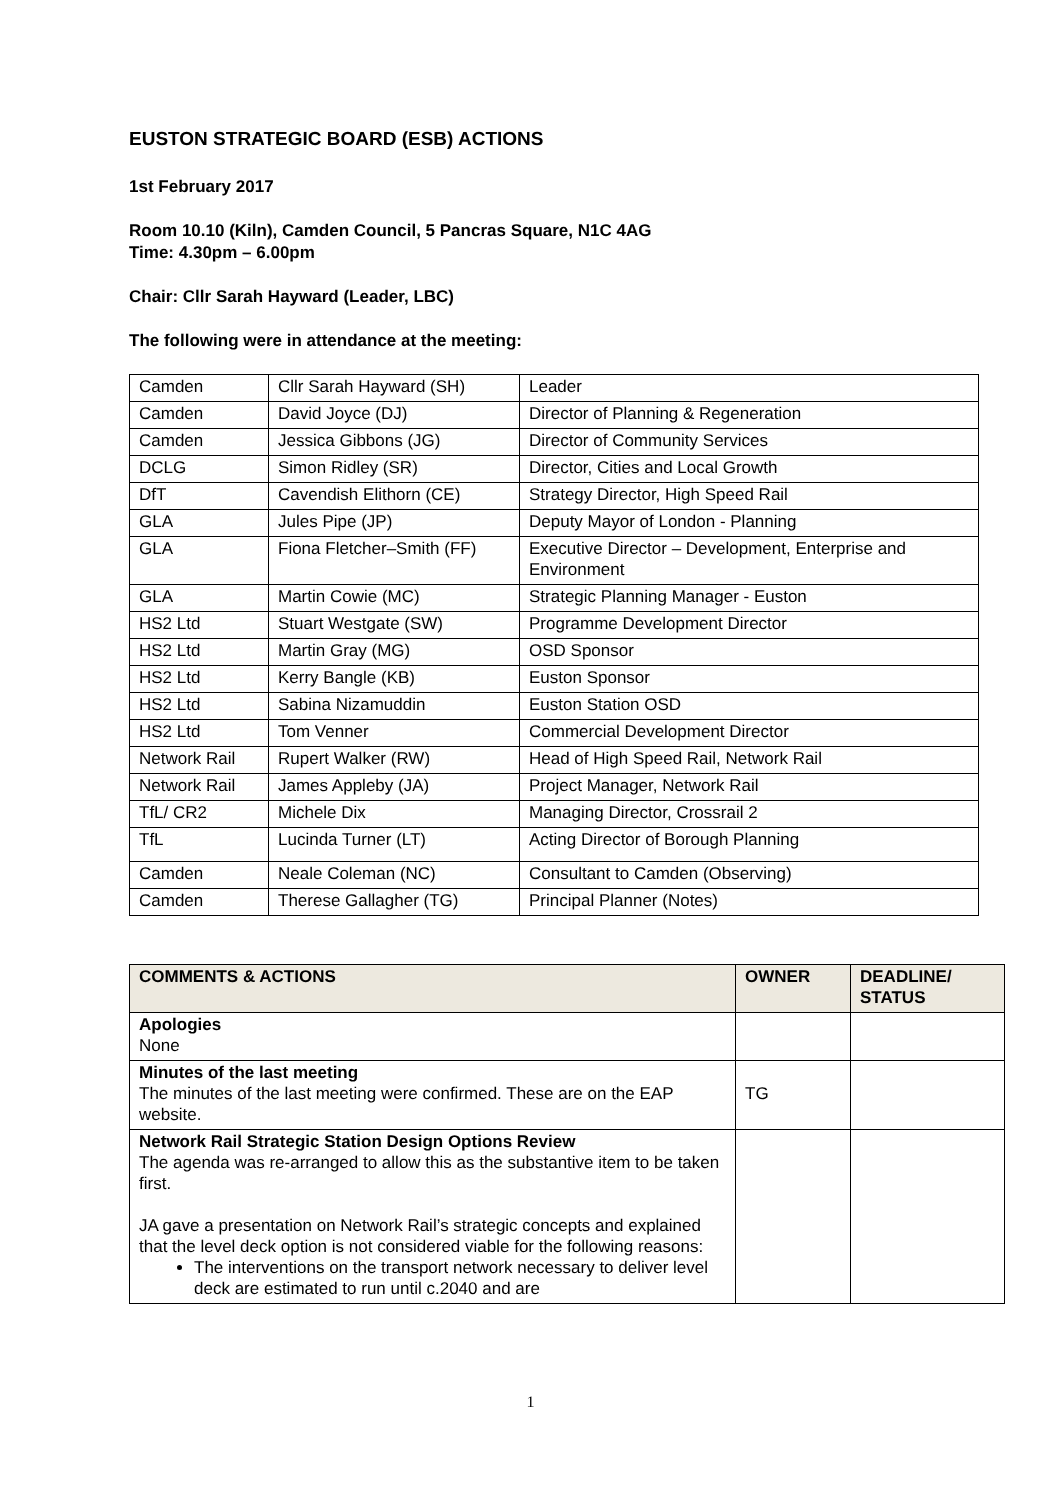EUSTON STRATEGIC BOARD (ESB) ACTIONS
1st February 2017
Room 10.10 (Kiln), Camden Council, 5 Pancras Square, N1C 4AG
Time: 4.30pm – 6.00pm
Chair: Cllr Sarah Hayward (Leader, LBC)
The following were in attendance at the meeting:
| Camden | Cllr Sarah Hayward (SH) | Leader |
| Camden | David Joyce (DJ) | Director of Planning & Regeneration |
| Camden | Jessica Gibbons (JG) | Director of Community Services |
| DCLG | Simon Ridley (SR) | Director, Cities and Local Growth |
| DfT | Cavendish Elithorn (CE) | Strategy Director, High Speed Rail |
| GLA | Jules Pipe (JP) | Deputy Mayor of London - Planning |
| GLA | Fiona Fletcher–Smith (FF) | Executive Director – Development, Enterprise and Environment |
| GLA | Martin Cowie (MC) | Strategic Planning Manager - Euston |
| HS2 Ltd | Stuart Westgate (SW) | Programme Development Director |
| HS2 Ltd | Martin Gray (MG) | OSD Sponsor |
| HS2 Ltd | Kerry Bangle (KB) | Euston Sponsor |
| HS2 Ltd | Sabina Nizamuddin | Euston Station OSD |
| HS2 Ltd | Tom Venner | Commercial Development Director |
| Network Rail | Rupert Walker (RW) | Head of High Speed Rail, Network Rail |
| Network Rail | James Appleby (JA) | Project Manager, Network Rail |
| TfL/ CR2 | Michele Dix | Managing Director, Crossrail 2 |
| TfL | Lucinda Turner (LT) | Acting Director of Borough Planning |
| Camden | Neale Coleman (NC) | Consultant to Camden (Observing) |
| Camden | Therese Gallagher (TG) | Principal Planner (Notes) |
| COMMENTS & ACTIONS | OWNER | DEADLINE/ STATUS |
| --- | --- | --- |
| Apologies None | | |
| Minutes of the last meeting The minutes of the last meeting were confirmed. These are on the EAP website. | TG | |
| Network Rail Strategic Station Design Options Review The agenda was re-arranged to allow this as the substantive item to be taken first. JA gave a presentation on Network Rail’s strategic concepts and explained that the level deck option is not considered viable for the following reasons: The interventions on the transport network necessary to deliver level deck are estimated to run until c.2040 and are | | |
1